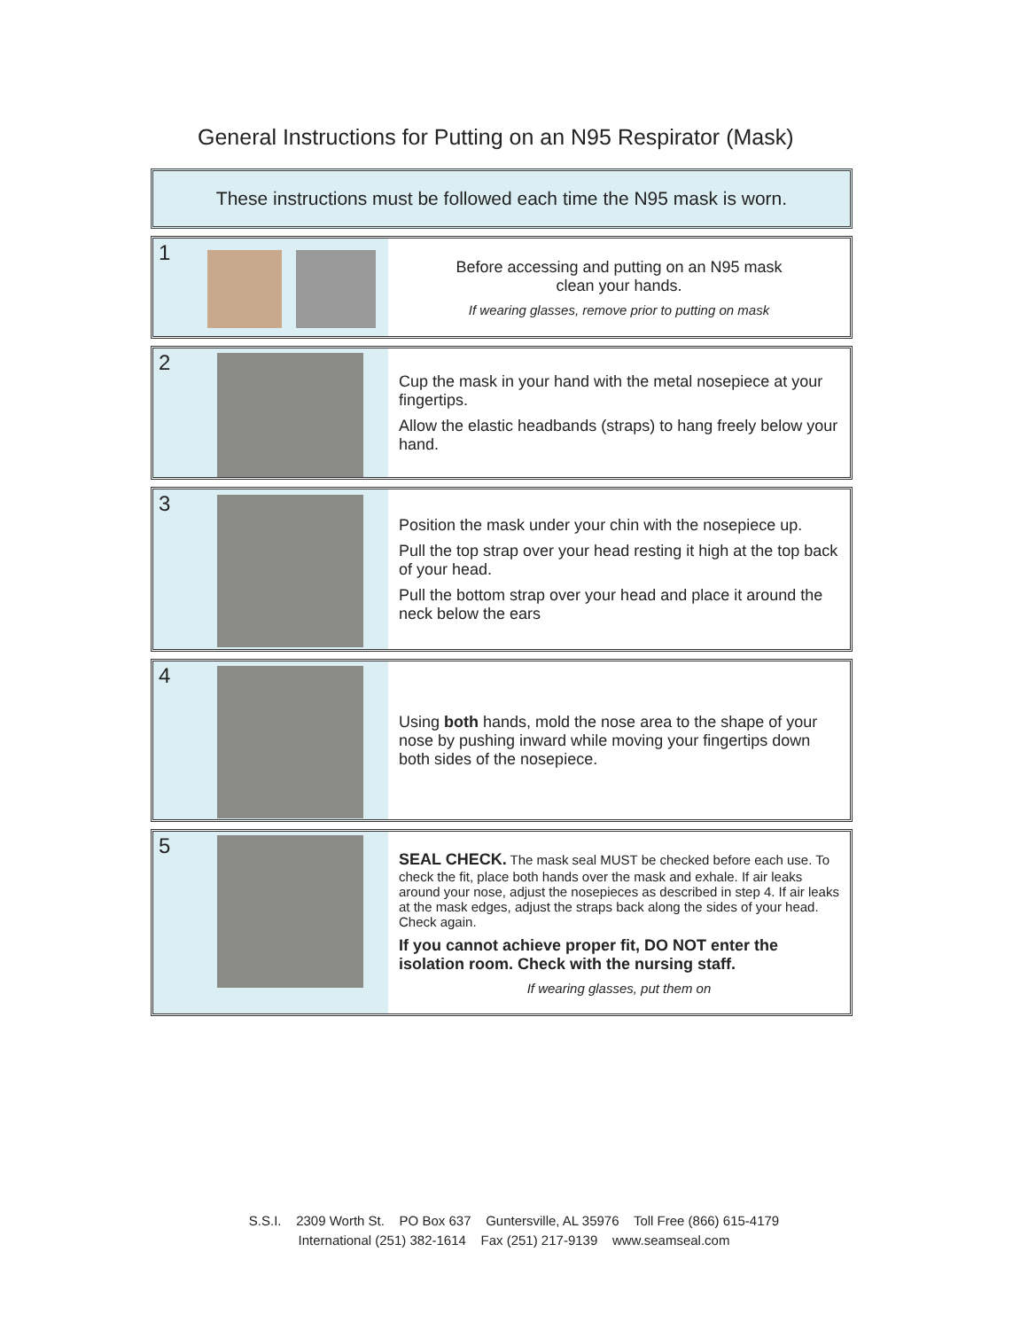General Instructions for Putting on an N95 Respirator (Mask)
These instructions must be followed each time the N95 mask is worn.
1
Before accessing and putting on an N95 mask
clean your hands.
If wearing glasses, remove prior to putting on mask
2
Cup the mask in your hand with the metal nosepiece at your fingertips.
Allow the elastic headbands (straps) to hang freely below your hand.
3
Position the mask under your chin with the nosepiece up.
Pull the top strap over your head resting it high at the top back of your head.
Pull the bottom strap over your head and place it around the neck below the ears
4
Using both hands, mold the nose area to the shape of your nose by pushing inward while moving your fingertips down both sides of the nosepiece.
5
SEAL CHECK. The mask seal MUST be checked before each use. To check the fit, place both hands over the mask and exhale. If air leaks around your nose, adjust the nosepieces as described in step 4. If air leaks at the mask edges, adjust the straps back along the sides of your head. Check again.
If you cannot achieve proper fit, DO NOT enter the isolation room. Check with the nursing staff.
If wearing glasses, put them on
S.S.I. 2309 Worth St. PO Box 637 Guntersville, AL 35976 Toll Free (866) 615-4179
International (251) 382-1614 Fax (251) 217-9139 www.seamseal.com